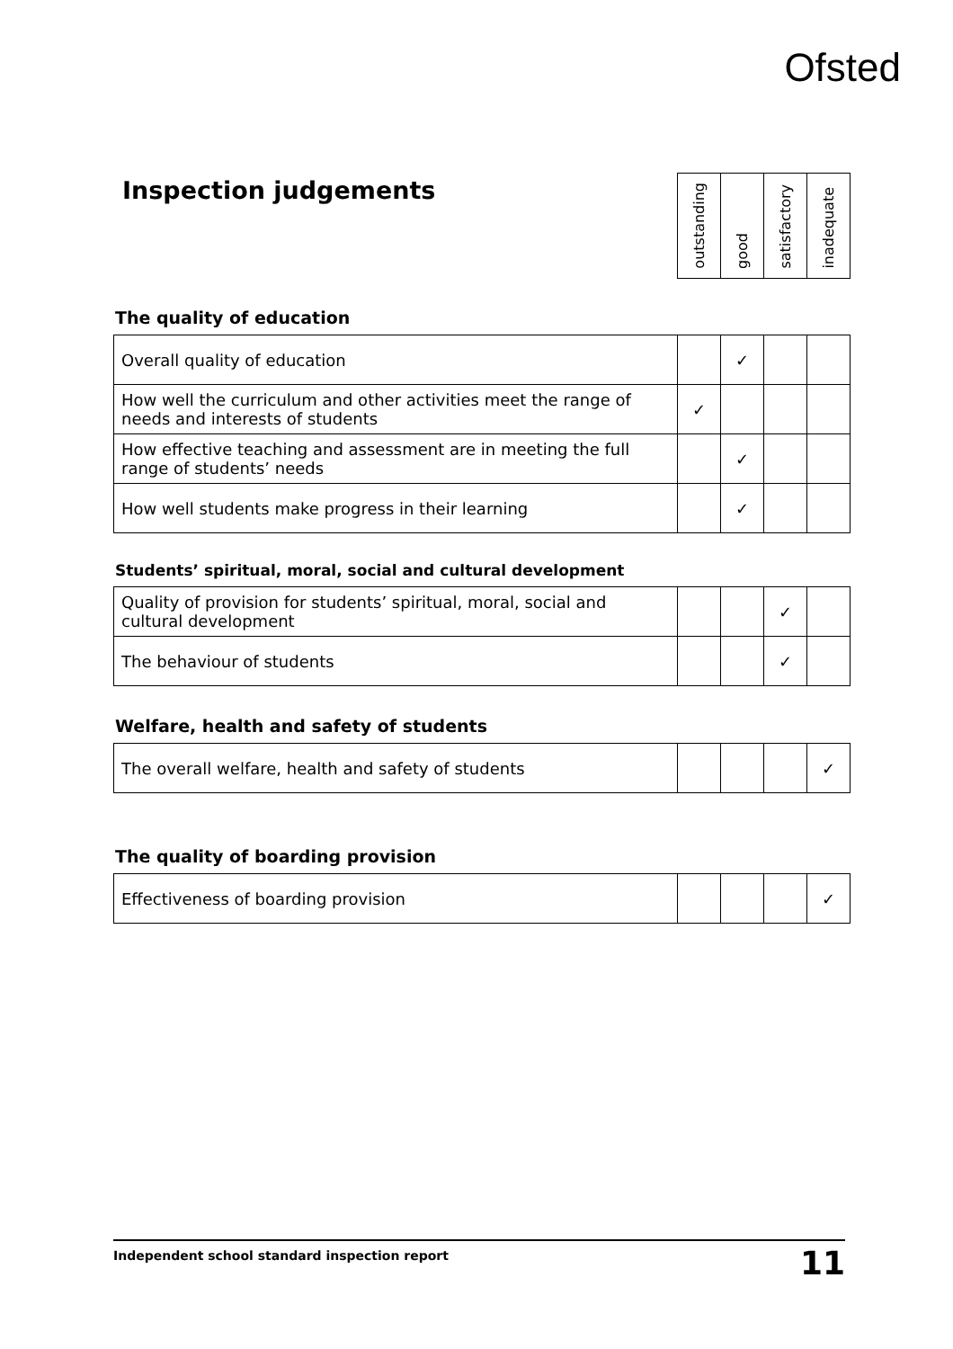Ofsted
Inspection judgements
| outstanding | good | satisfactory | inadequate |
The quality of education
| Overall quality of education | | ✓ | | |
| How well the curriculum and other activities meet the range of needs and interests of students | ✓ | | | |
| How effective teaching and assessment are in meeting the full range of students’ needs | | ✓ | | |
| How well students make progress in their learning | | ✓ | | |
Students’ spiritual, moral, social and cultural development
| Quality of provision for students’ spiritual, moral, social and cultural development | | | ✓ | |
| The behaviour of students | | | ✓ | |
Welfare, health and safety of students
| The overall welfare, health and safety of students | | | | ✓ |
The quality of boarding provision
| Effectiveness of boarding provision | | | | ✓ |
Independent school standard inspection report 11